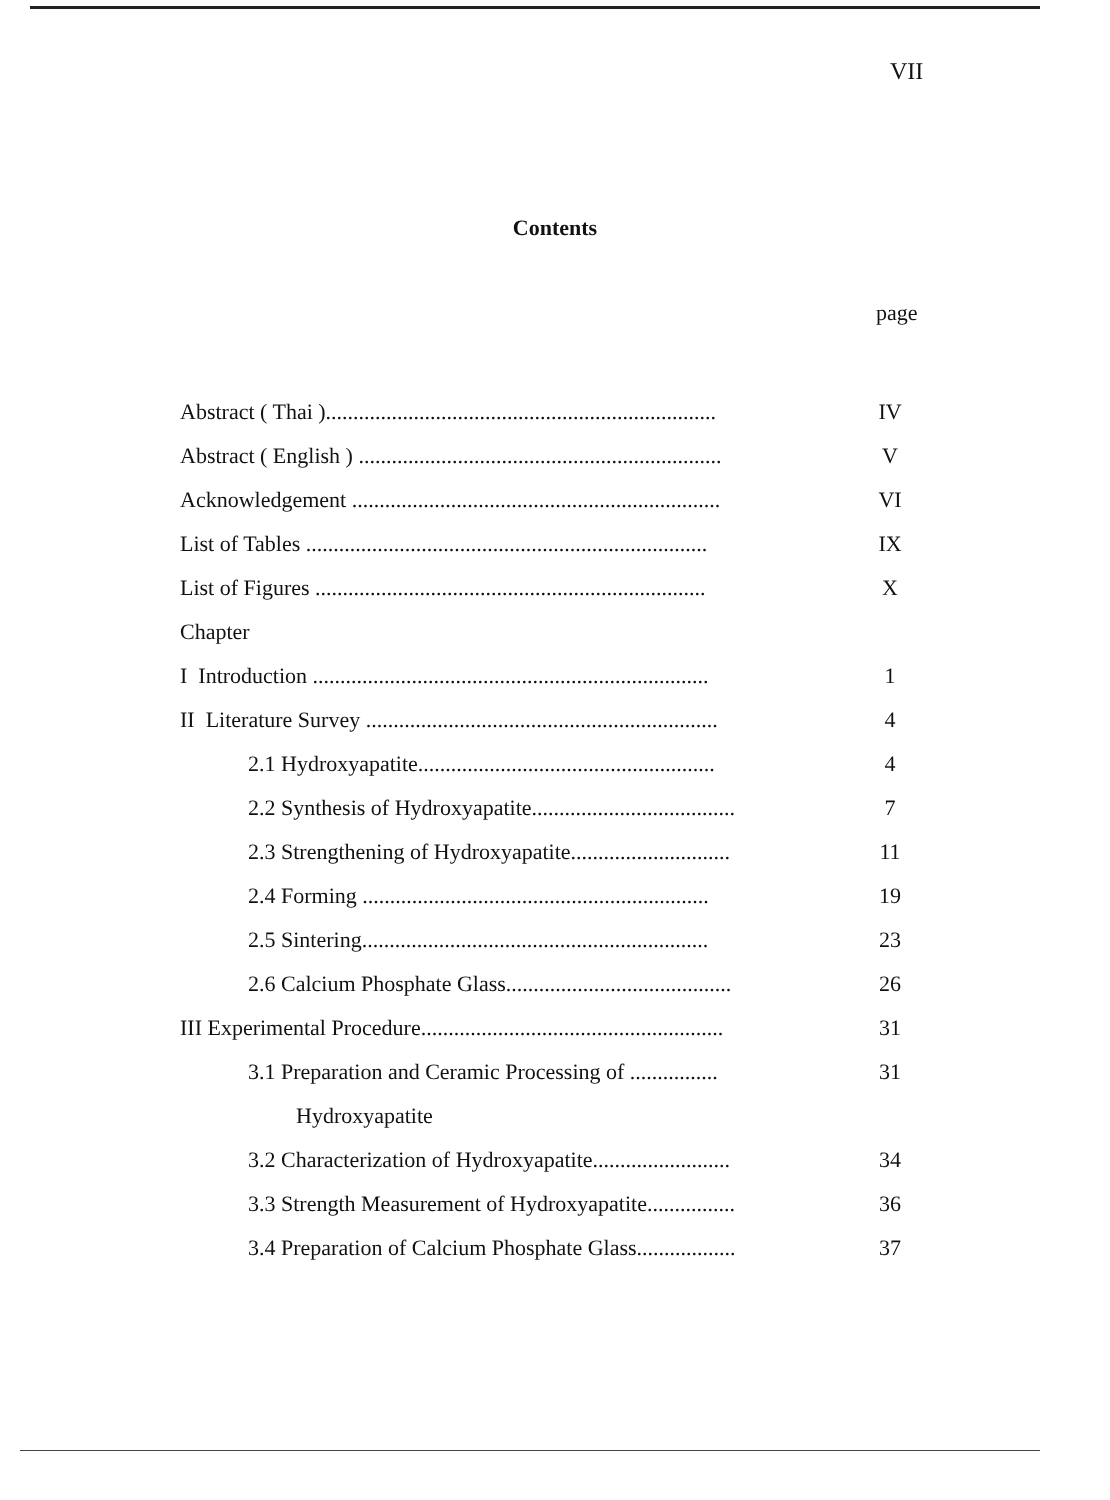VII
Contents
page
| Abstract ( Thai )....................................................................... | IV |
| Abstract ( English ) .................................................................. | V |
| Acknowledgement ................................................................... | VI |
| List of Tables ......................................................................... | IX |
| List of Figures ....................................................................... | X |
| Chapter | |
| I Introduction ........................................................................ | 1 |
| II Literature Survey ................................................................ | 4 |
| 2.1 Hydroxyapatite...................................................... | 4 |
| 2.2 Synthesis of Hydroxyapatite..................................... | 7 |
| 2.3 Strengthening of Hydroxyapatite............................. | 11 |
| 2.4 Forming ............................................................... | 19 |
| 2.5 Sintering............................................................... | 23 |
| 2.6 Calcium Phosphate Glass......................................... | 26 |
| III Experimental Procedure....................................................... | 31 |
| 3.1 Preparation and Ceramic Processing of ................ | 31 |
| Hydroxyapatite | |
| 3.2 Characterization of Hydroxyapatite......................... | 34 |
| 3.3 Strength Measurement of Hydroxyapatite................ | 36 |
| 3.4 Preparation of Calcium Phosphate Glass.................. | 37 |